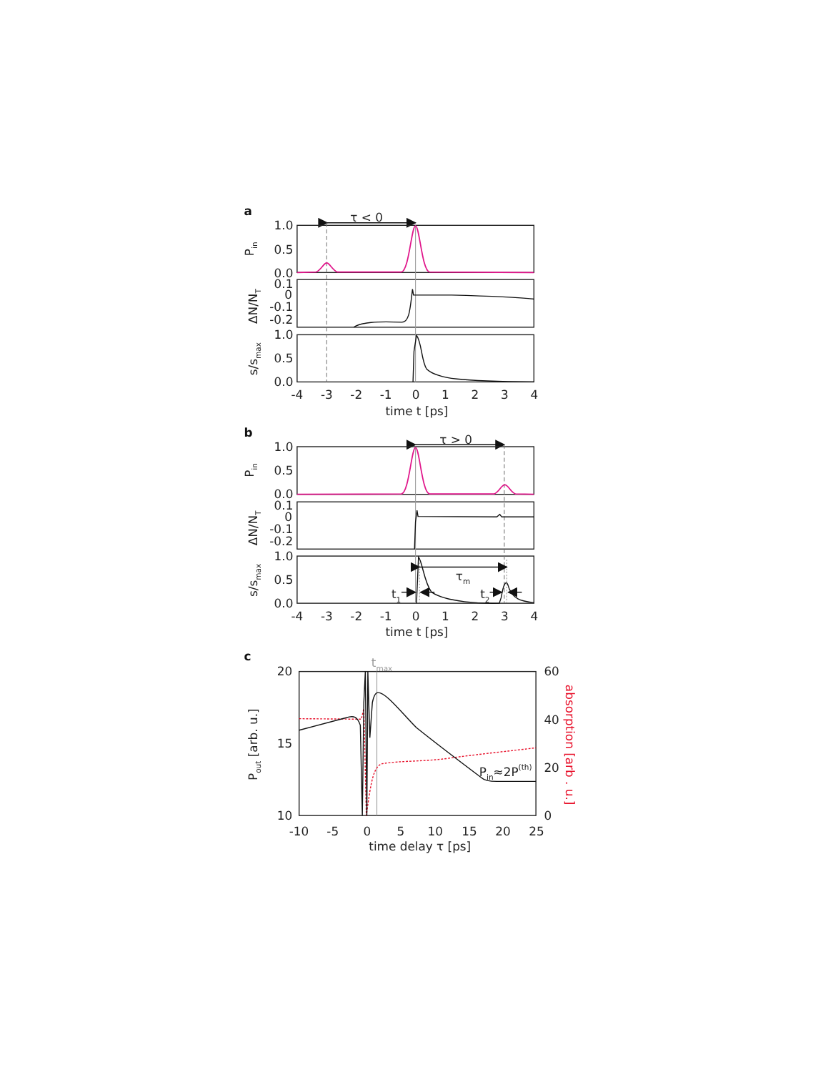a
τ < 0
1.0
0.5
0.0
0.1
0
-0.1
-0.2
1.0
0.5
0.0
Pin
ΔN/NT
s/smax
-4
-3
-2
-1
0
1
2
3
4
time t [ps]
b
τ > 0
1.0
0.5
0.0
0.1
0
-0.1
-0.2
1.0
0.5
0.0
Pin
ΔN/NT
s/smax
τm
t1
t2
-4
-3
-2
-1
0
1
2
3
4
time t [ps]
c
tmax
20
15
10
60
40
20
0
Pout [arb. u.]
absorption [arb . u.]
Pin≈2P(th)
-10
-5
0
5
10
15
20
25
time delay τ [ps]